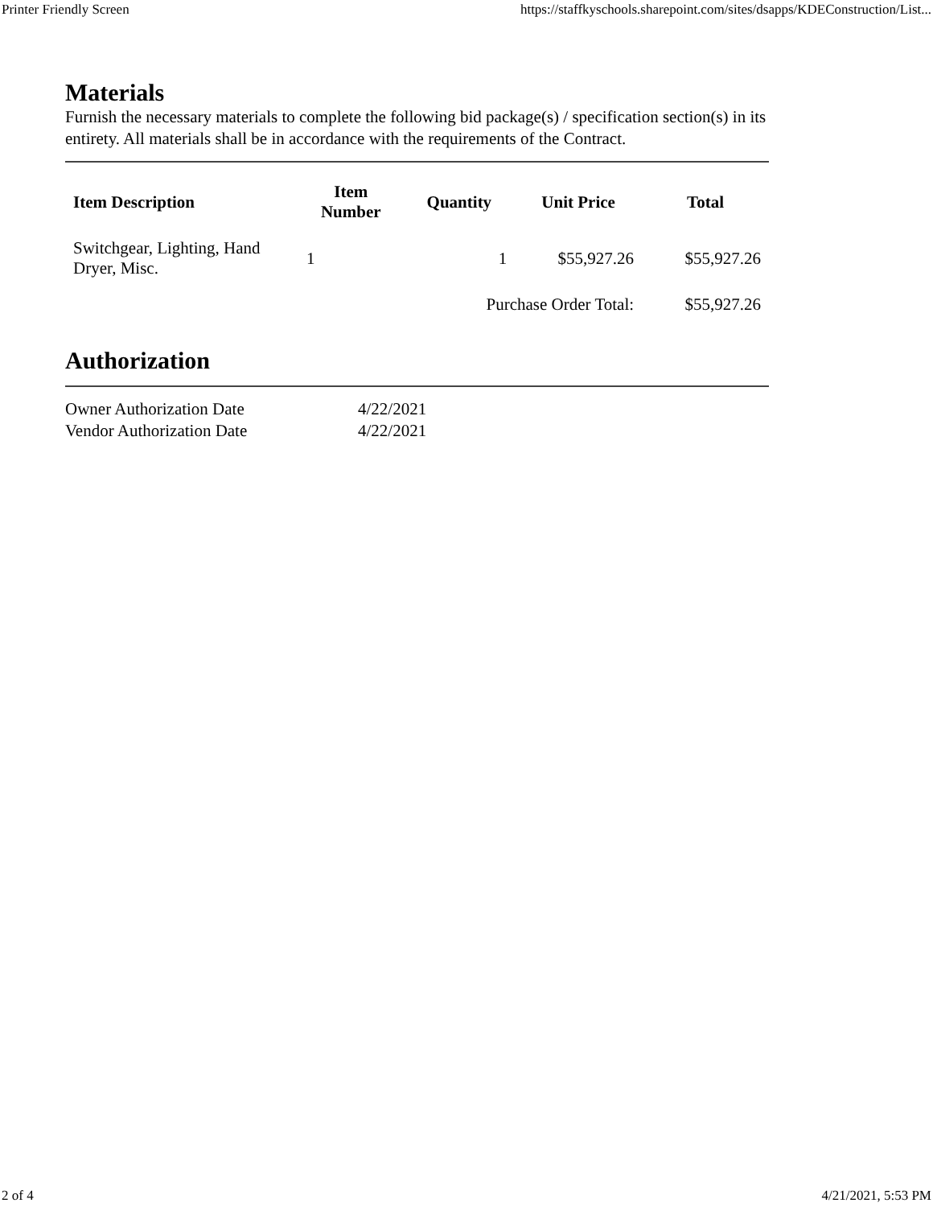Printer Friendly Screen https://staffkyschools.sharepoint.com/sites/dsapps/KDEConstruction/List...
Materials
Furnish the necessary materials to complete the following bid package(s) / specification section(s) in its entirety. All materials shall be in accordance with the requirements of the Contract.
| Item Description | Item Number | Quantity | Unit Price | Total |
| --- | --- | --- | --- | --- |
| Switchgear, Lighting, Hand Dryer, Misc. | 1 | 1 | $55,927.26 | $55,927.26 |
| Purchase Order Total: | | | | $55,927.26 |
Authorization
| Owner Authorization Date | 4/22/2021 |
| Vendor Authorization Date | 4/22/2021 |
2 of 4 4/21/2021, 5:53 PM